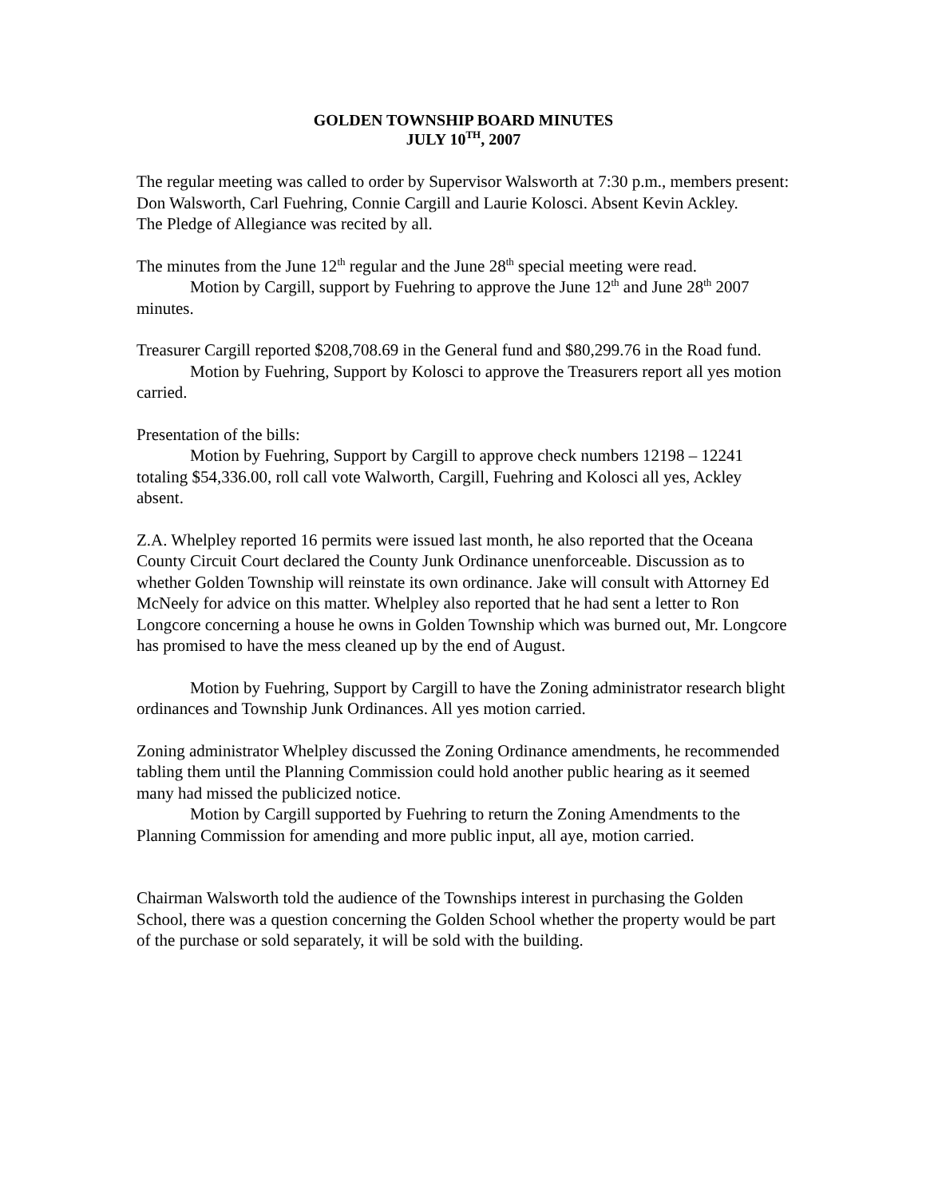GOLDEN TOWNSHIP BOARD MINUTES
JULY 10<sup>TH</sup>, 2007
The regular meeting was called to order by Supervisor Walsworth at 7:30 p.m., members present: Don Walsworth, Carl Fuehring, Connie Cargill and Laurie Kolosci. Absent Kevin Ackley.
The Pledge of Allegiance was recited by all.
The minutes from the June 12<sup>th</sup> regular and the June 28<sup>th</sup> special meeting were read.
Motion by Cargill, support by Fuehring to approve the June 12<sup>th</sup> and June 28<sup>th</sup> 2007 minutes.
Treasurer Cargill reported $208,708.69 in the General fund and $80,299.76 in the Road fund.
Motion by Fuehring, Support by Kolosci to approve the Treasurers report all yes motion carried.
Presentation of the bills:
Motion by Fuehring, Support by Cargill to approve check numbers 12198 – 12241 totaling $54,336.00, roll call vote Walworth, Cargill, Fuehring and Kolosci all yes, Ackley absent.
Z.A. Whelpley reported 16 permits were issued last month, he also reported that the Oceana County Circuit Court declared the County Junk Ordinance unenforceable. Discussion as to whether Golden Township will reinstate its own ordinance. Jake will consult with Attorney Ed McNeely for advice on this matter. Whelpley also reported that he had sent a letter to Ron Longcore concerning a house he owns in Golden Township which was burned out, Mr. Longcore has promised to have the mess cleaned up by the end of August.
Motion by Fuehring, Support by Cargill to have the Zoning administrator research blight ordinances and Township Junk Ordinances. All yes motion carried.
Zoning administrator Whelpley discussed the Zoning Ordinance amendments, he recommended tabling them until the Planning Commission could hold another public hearing as it seemed many had missed the publicized notice.
Motion by Cargill supported by Fuehring to return the Zoning Amendments to the Planning Commission for amending and more public input, all aye, motion carried.
Chairman Walsworth told the audience of the Townships interest in purchasing the Golden School, there was a question concerning the Golden School whether the property would be part of the purchase or sold separately, it will be sold with the building.